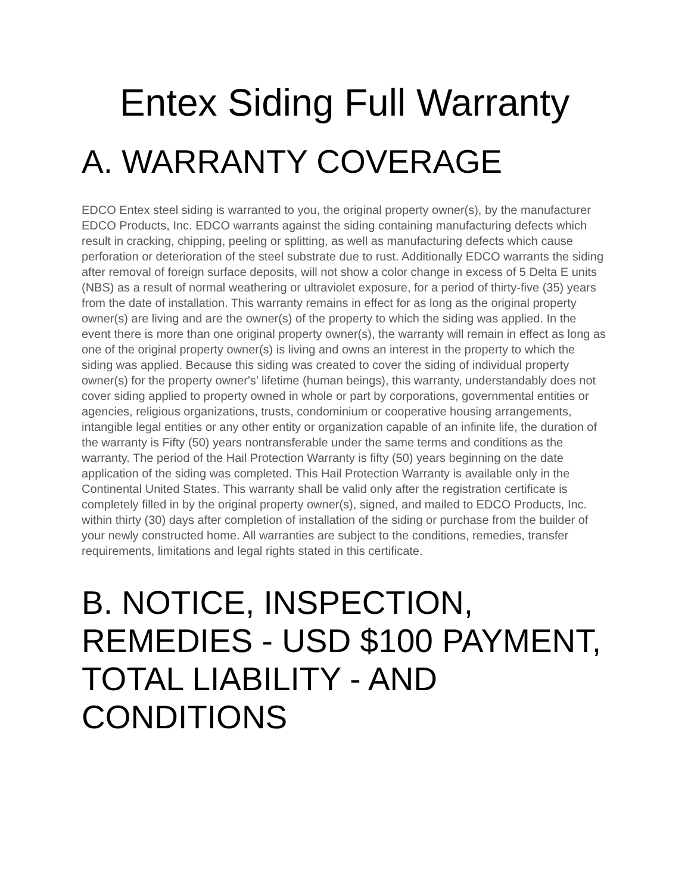Entex Siding Full Warranty
A. WARRANTY COVERAGE
EDCO Entex steel siding is warranted to you, the original property owner(s), by the manufacturer EDCO Products, Inc. EDCO warrants against the siding containing manufacturing defects which result in cracking, chipping, peeling or splitting, as well as manufacturing defects which cause perforation or deterioration of the steel substrate due to rust. Additionally EDCO warrants the siding after removal of foreign surface deposits, will not show a color change in excess of 5 Delta E units (NBS) as a result of normal weathering or ultraviolet exposure, for a period of thirty-five (35) years from the date of installation. This warranty remains in effect for as long as the original property owner(s) are living and are the owner(s) of the property to which the siding was applied. In the event there is more than one original property owner(s), the warranty will remain in effect as long as one of the original property owner(s) is living and owns an interest in the property to which the siding was applied. Because this siding was created to cover the siding of individual property owner(s) for the property owner's’ lifetime (human beings), this warranty, understandably does not cover siding applied to property owned in whole or part by corporations, governmental entities or agencies, religious organizations, trusts, condominium or cooperative housing arrangements, intangible legal entities or any other entity or organization capable of an infinite life, the duration of the warranty is Fifty (50) years nontransferable under the same terms and conditions as the warranty. The period of the Hail Protection Warranty is fifty (50) years beginning on the date application of the siding was completed. This Hail Protection Warranty is available only in the Continental United States. This warranty shall be valid only after the registration certificate is completely filled in by the original property owner(s), signed, and mailed to EDCO Products, Inc. within thirty (30) days after completion of installation of the siding or purchase from the builder of your newly constructed home. All warranties are subject to the conditions, remedies, transfer requirements, limitations and legal rights stated in this certificate.
B. NOTICE, INSPECTION, REMEDIES - USD $100 PAYMENT, TOTAL LIABILITY - AND CONDITIONS